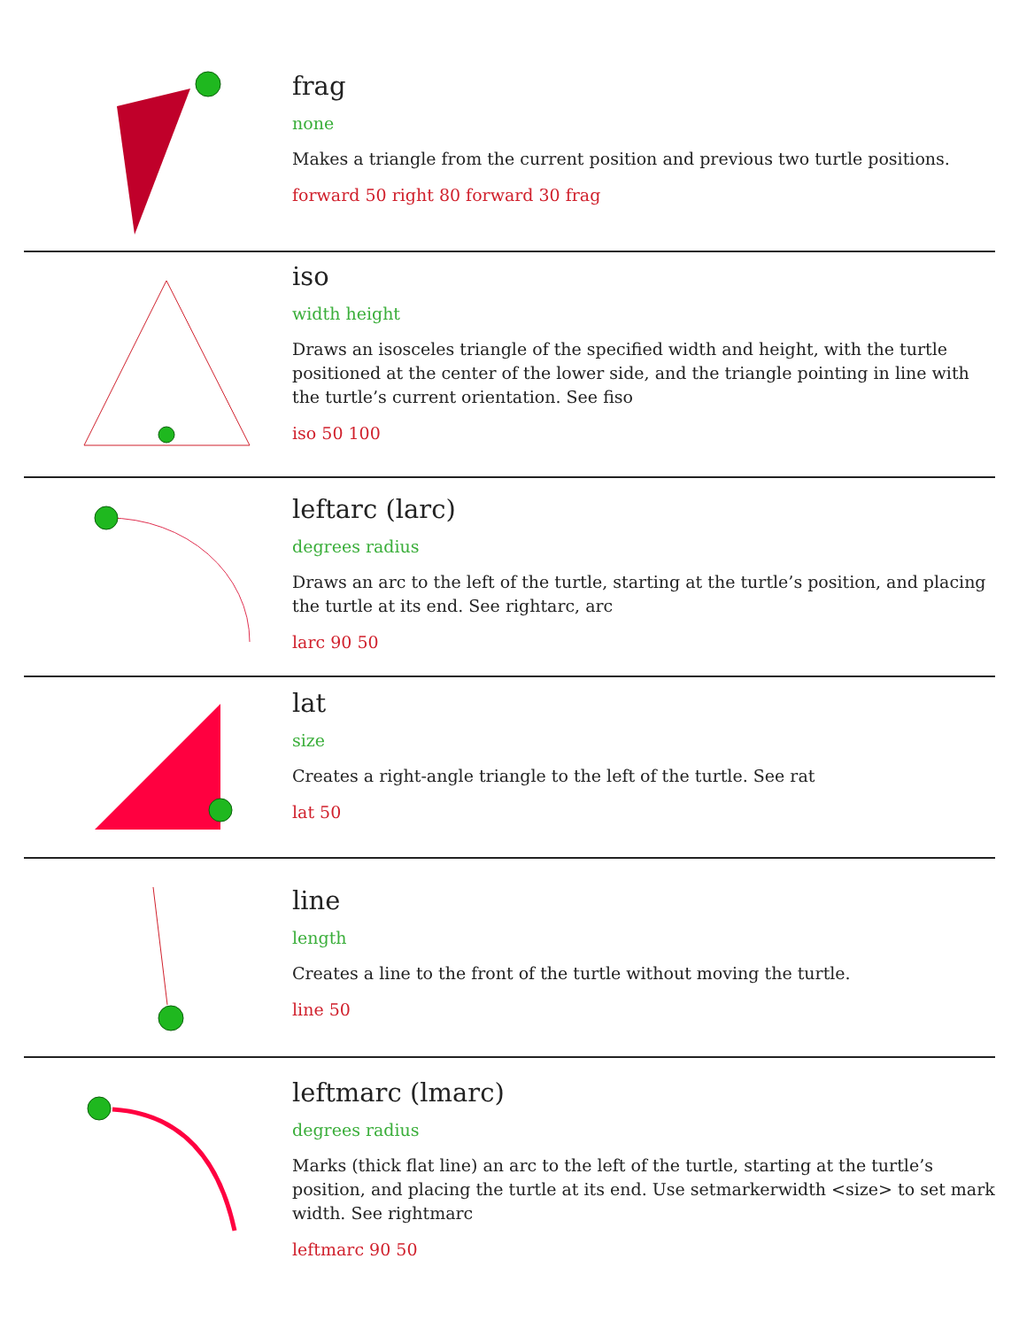frag
none
Makes a triangle from the current position and previous two turtle positions.
forward 50 right 80 forward 30 frag
iso
width height
Draws an isosceles triangle of the specified width and height, with the turtle positioned at the center of the lower side, and the triangle pointing in line with the turtle’s current orientation. See fiso
iso 50 100
leftarc (larc)
degrees radius
Draws an arc to the left of the turtle, starting at the turtle’s position, and placing the turtle at its end. See rightarc, arc
larc 90 50
lat
size
Creates a right-angle triangle to the left of the turtle. See rat
lat 50
line
length
Creates a line to the front of the turtle without moving the turtle.
line 50
leftmarc (lmarc)
degrees radius
Marks (thick flat line) an arc to the left of the turtle, starting at the turtle’s position, and placing the turtle at its end. Use setmarkerwidth <size> to set mark width. See rightmarc
leftmarc 90 50